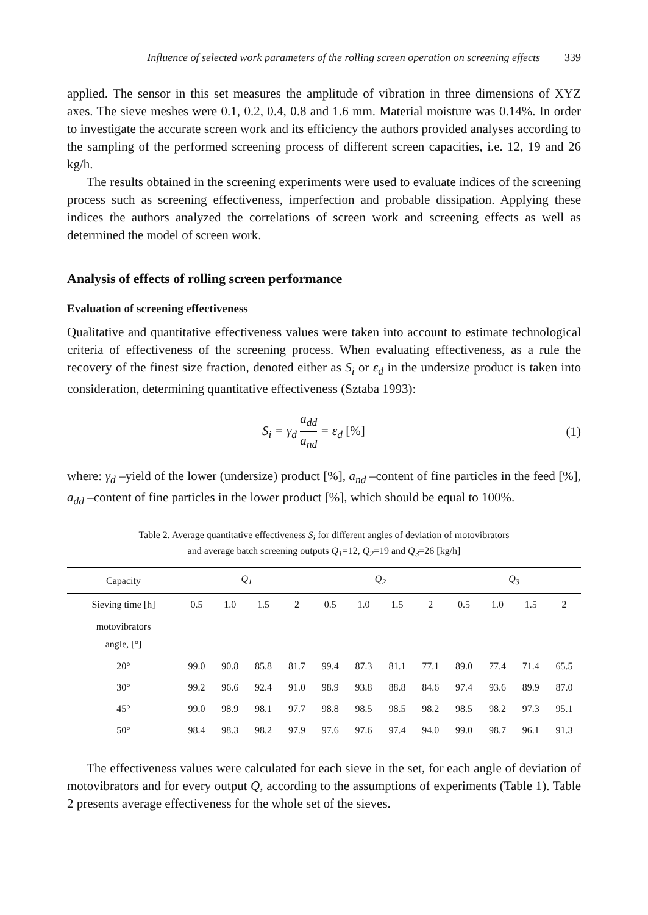Influence of selected work parameters of the rolling screen operation on screening effects 339
applied. The sensor in this set measures the amplitude of vibration in three dimensions of XYZ axes. The sieve meshes were 0.1, 0.2, 0.4, 0.8 and 1.6 mm. Material moisture was 0.14%. In order to investigate the accurate screen work and its efficiency the authors provided analyses according to the sampling of the performed screening process of different screen capacities, i.e. 12, 19 and 26 kg/h.
The results obtained in the screening experiments were used to evaluate indices of the screening process such as screening effectiveness, imperfection and probable dissipation. Applying these indices the authors analyzed the correlations of screen work and screening effects as well as determined the model of screen work.
Analysis of effects of rolling screen performance
Evaluation of screening effectiveness
Qualitative and quantitative effectiveness values were taken into account to estimate technological criteria of effectiveness of the screening process. When evaluating effectiveness, as a rule the recovery of the finest size fraction, denoted either as S<sub>i</sub> or ε<sub>d</sub> in the undersize product is taken into consideration, determining quantitative effectiveness (Sztaba 1993):
S<sub>i</sub> = γ<sub>d</sub> a<sub>dd</sub> a<sub>nd</sub> = ε<sub>d</sub> [%] (1)
where: γ<sub>d</sub> –yield of the lower (undersize) product [%], a<sub>nd</sub> –content of fine particles in the feed [%], a<sub>dd</sub> –content of fine particles in the lower product [%], which should be equal to 100%.
Table 2. Average quantitative effectiveness S<sub>i</sub> for different angles of deviation of motovibrators
and average batch screening outputs Q<sub>1</sub>=12, Q<sub>2</sub>=19 and Q<sub>3</sub>=26 [kg/h]
| Capacity | Q<sub>1</sub> | | | | Q<sub>2</sub> | | | | Q<sub>3</sub> | | | |
| --- | --- | --- | --- | --- | --- | --- | --- | --- | --- | --- | --- | --- |
| Sieving time [h] | 0.5 | 1.0 | 1.5 | 2 | 0.5 | 1.0 | 1.5 | 2 | 0.5 | 1.0 | 1.5 | 2 |
| motovibrators angle, [°] | | | | | | | | | | | | |
| 20° | 99.0 | 90.8 | 85.8 | 81.7 | 99.4 | 87.3 | 81.1 | 77.1 | 89.0 | 77.4 | 71.4 | 65.5 |
| 30° | 99.2 | 96.6 | 92.4 | 91.0 | 98.9 | 93.8 | 88.8 | 84.6 | 97.4 | 93.6 | 89.9 | 87.0 |
| 45° | 99.0 | 98.9 | 98.1 | 97.7 | 98.8 | 98.5 | 98.5 | 98.2 | 98.5 | 98.2 | 97.3 | 95.1 |
| 50° | 98.4 | 98.3 | 98.2 | 97.9 | 97.6 | 97.6 | 97.4 | 94.0 | 99.0 | 98.7 | 96.1 | 91.3 |
The effectiveness values were calculated for each sieve in the set, for each angle of deviation of motovibrators and for every output Q, according to the assumptions of experiments (Table 1). Table 2 presents average effectiveness for the whole set of the sieves.